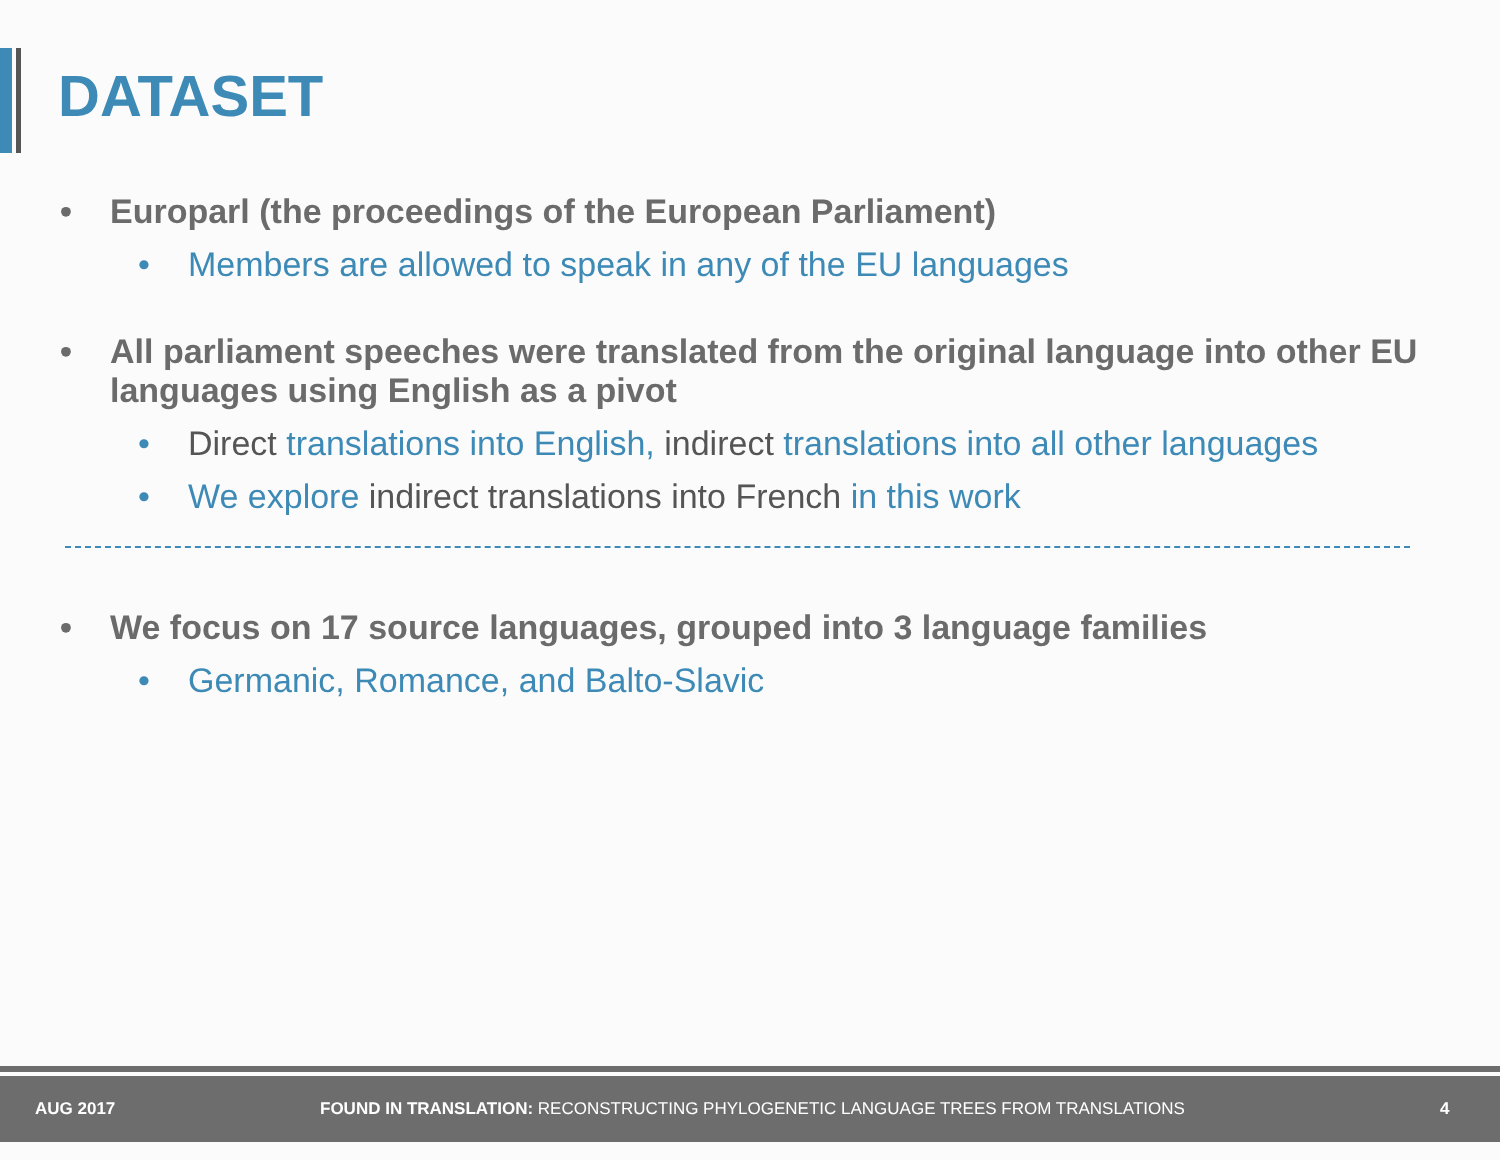DATASET
• Europarl (the proceedings of the European Parliament)
• Members are allowed to speak in any of the EU languages
• All parliament speeches were translated from the original language into other EU languages using English as a pivot
• Direct translations into English, indirect translations into all other languages
• We explore indirect translations into French in this work
• We focus on 17 source languages, grouped into 3 language families
• Germanic, Romance, and Balto-Slavic
AUG 2017 FOUND IN TRANSLATION: RECONSTRUCTING PHYLOGENETIC LANGUAGE TREES FROM TRANSLATIONS 4